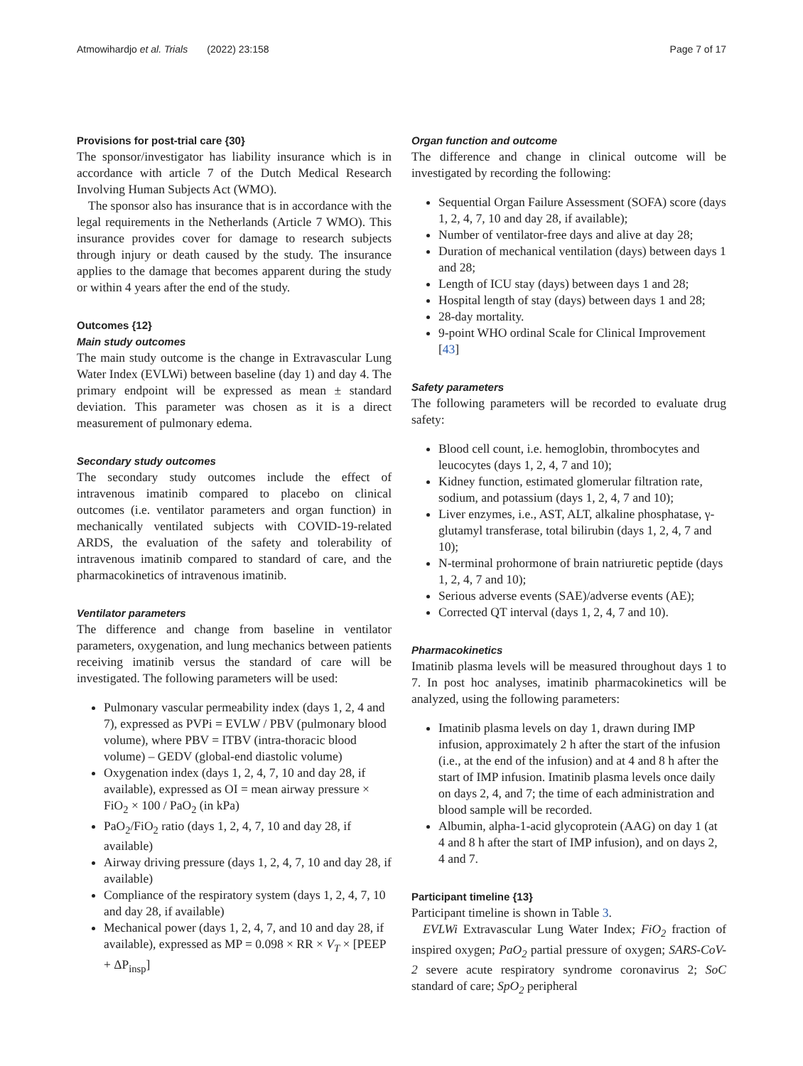Atmowihardjo et al. Trials (2022) 23:158 Page 7 of 17
Provisions for post-trial care {30}
The sponsor/investigator has liability insurance which is in accordance with article 7 of the Dutch Medical Research Involving Human Subjects Act (WMO).
The sponsor also has insurance that is in accordance with the legal requirements in the Netherlands (Article 7 WMO). This insurance provides cover for damage to research subjects through injury or death caused by the study. The insurance applies to the damage that becomes apparent during the study or within 4 years after the end of the study.
Outcomes {12}
Main study outcomes
The main study outcome is the change in Extravascular Lung Water Index (EVLWi) between baseline (day 1) and day 4. The primary endpoint will be expressed as mean ± standard deviation. This parameter was chosen as it is a direct measurement of pulmonary edema.
Secondary study outcomes
The secondary study outcomes include the effect of intravenous imatinib compared to placebo on clinical outcomes (i.e. ventilator parameters and organ function) in mechanically ventilated subjects with COVID-19-related ARDS, the evaluation of the safety and tolerability of intravenous imatinib compared to standard of care, and the pharmacokinetics of intravenous imatinib.
Ventilator parameters
The difference and change from baseline in ventilator parameters, oxygenation, and lung mechanics between patients receiving imatinib versus the standard of care will be investigated. The following parameters will be used:
Pulmonary vascular permeability index (days 1, 2, 4 and 7), expressed as PVPi = EVLW / PBV (pulmonary blood volume), where PBV = ITBV (intra-thoracic blood volume) – GEDV (global-end diastolic volume)
Oxygenation index (days 1, 2, 4, 7, 10 and day 28, if available), expressed as OI = mean airway pressure × FiO<sub>2</sub> × 100 / PaO<sub>2</sub> (in kPa)
PaO<sub>2</sub>/FiO<sub>2</sub> ratio (days 1, 2, 4, 7, 10 and day 28, if available)
Airway driving pressure (days 1, 2, 4, 7, 10 and day 28, if available)
Compliance of the respiratory system (days 1, 2, 4, 7, 10 and day 28, if available)
Mechanical power (days 1, 2, 4, 7, and 10 and day 28, if available), expressed as MP = 0.098 × RR × V<sub>T</sub> × [PEEP + ΔP<sub>insp</sub>]
Organ function and outcome
The difference and change in clinical outcome will be investigated by recording the following:
Sequential Organ Failure Assessment (SOFA) score (days 1, 2, 4, 7, 10 and day 28, if available);
Number of ventilator-free days and alive at day 28;
Duration of mechanical ventilation (days) between days 1 and 28;
Length of ICU stay (days) between days 1 and 28;
Hospital length of stay (days) between days 1 and 28;
28-day mortality.
9-point WHO ordinal Scale for Clinical Improvement [43]
Safety parameters
The following parameters will be recorded to evaluate drug safety:
Blood cell count, i.e. hemoglobin, thrombocytes and leucocytes (days 1, 2, 4, 7 and 10);
Kidney function, estimated glomerular filtration rate, sodium, and potassium (days 1, 2, 4, 7 and 10);
Liver enzymes, i.e., AST, ALT, alkaline phosphatase, γ-glutamyl transferase, total bilirubin (days 1, 2, 4, 7 and 10);
N-terminal prohormone of brain natriuretic peptide (days 1, 2, 4, 7 and 10);
Serious adverse events (SAE)/adverse events (AE);
Corrected QT interval (days 1, 2, 4, 7 and 10).
Pharmacokinetics
Imatinib plasma levels will be measured throughout days 1 to 7. In post hoc analyses, imatinib pharmacokinetics will be analyzed, using the following parameters:
Imatinib plasma levels on day 1, drawn during IMP infusion, approximately 2 h after the start of the infusion (i.e., at the end of the infusion) and at 4 and 8 h after the start of IMP infusion. Imatinib plasma levels once daily on days 2, 4, and 7; the time of each administration and blood sample will be recorded.
Albumin, alpha-1-acid glycoprotein (AAG) on day 1 (at 4 and 8 h after the start of IMP infusion), and on days 2, 4 and 7.
Participant timeline {13}
Participant timeline is shown in Table 3.
EVLWi Extravascular Lung Water Index; FiO<sub>2</sub> fraction of inspired oxygen; PaO<sub>2</sub> partial pressure of oxygen; SARS-CoV-2 severe acute respiratory syndrome coronavirus 2; SoC standard of care; SpO<sub>2</sub> peripheral